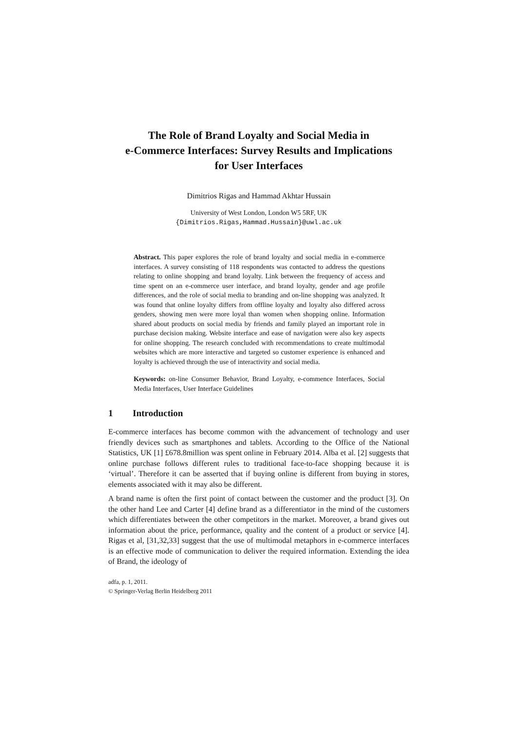The Role of Brand Loyalty and Social Media in
e-Commerce Interfaces: Survey Results and Implications
for User Interfaces
Dimitrios Rigas and Hammad Akhtar Hussain
University of West London, London W5 5RF, UK
{Dimitrios.Rigas,Hammad.Hussain}@uwl.ac.uk
Abstract. This paper explores the role of brand loyalty and social media in e-commerce interfaces. A survey consisting of 118 respondents was contacted to address the questions relating to online shopping and brand loyalty. Link between the frequency of access and time spent on an e-commerce user interface, and brand loyalty, gender and age profile differences, and the role of social media to branding and on-line shopping was analyzed. It was found that online loyalty differs from offline loyalty and loyalty also differed across genders, showing men were more loyal than women when shopping online. Information shared about products on social media by friends and family played an important role in purchase decision making. Website interface and ease of navigation were also key aspects for online shopping. The research concluded with recommendations to create multimodal websites which are more interactive and targeted so customer experience is enhanced and loyalty is achieved through the use of interactivity and social media.
Keywords: on-line Consumer Behavior, Brand Loyalty, e-commence Interfaces, Social Media Interfaces, User Interface Guidelines
1 Introduction
E-commerce interfaces has become common with the advancement of technology and user friendly devices such as smartphones and tablets. According to the Office of the National Statistics, UK [1] £678.8million was spent online in February 2014. Alba et al. [2] suggests that online purchase follows different rules to traditional face-to-face shopping because it is ‘virtual’. Therefore it can be asserted that if buying online is different from buying in stores, elements associated with it may also be different.
A brand name is often the first point of contact between the customer and the product [3]. On the other hand Lee and Carter [4] define brand as a differentiator in the mind of the customers which differentiates between the other competitors in the market. Moreover, a brand gives out information about the price, performance, quality and the content of a product or service [4]. Rigas et al, [31,32,33] suggest that the use of multimodal metaphors in e-commerce interfaces is an effective mode of communication to deliver the required information. Extending the idea of Brand, the ideology of
adfa, p. 1, 2011.
© Springer-Verlag Berlin Heidelberg 2011